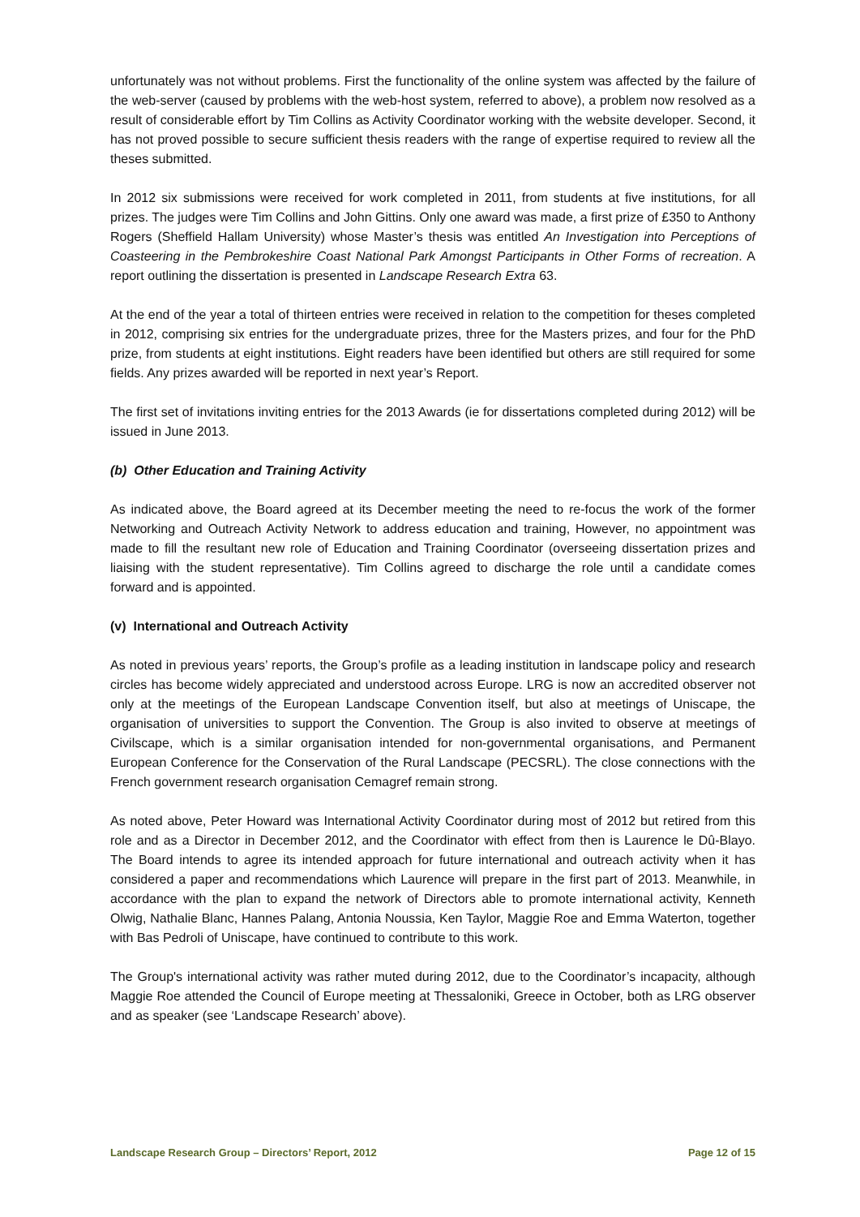unfortunately was not without problems. First the functionality of the online system was affected by the failure of the web-server (caused by problems with the web-host system, referred to above), a problem now resolved as a result of considerable effort by Tim Collins as Activity Coordinator working with the website developer. Second, it has not proved possible to secure sufficient thesis readers with the range of expertise required to review all the theses submitted.
In 2012 six submissions were received for work completed in 2011, from students at five institutions, for all prizes. The judges were Tim Collins and John Gittins. Only one award was made, a first prize of £350 to Anthony Rogers (Sheffield Hallam University) whose Master’s thesis was entitled An Investigation into Perceptions of Coasteering in the Pembrokeshire Coast National Park Amongst Participants in Other Forms of recreation. A report outlining the dissertation is presented in Landscape Research Extra 63.
At the end of the year a total of thirteen entries were received in relation to the competition for theses completed in 2012, comprising six entries for the undergraduate prizes, three for the Masters prizes, and four for the PhD prize, from students at eight institutions. Eight readers have been identified but others are still required for some fields. Any prizes awarded will be reported in next year’s Report.
The first set of invitations inviting entries for the 2013 Awards (ie for dissertations completed during 2012) will be issued in June 2013.
(b) Other Education and Training Activity
As indicated above, the Board agreed at its December meeting the need to re-focus the work of the former Networking and Outreach Activity Network to address education and training, However, no appointment was made to fill the resultant new role of Education and Training Coordinator (overseeing dissertation prizes and liaising with the student representative). Tim Collins agreed to discharge the role until a candidate comes forward and is appointed.
(v) International and Outreach Activity
As noted in previous years’ reports, the Group’s profile as a leading institution in landscape policy and research circles has become widely appreciated and understood across Europe. LRG is now an accredited observer not only at the meetings of the European Landscape Convention itself, but also at meetings of Uniscape, the organisation of universities to support the Convention. The Group is also invited to observe at meetings of Civilscape, which is a similar organisation intended for non-governmental organisations, and Permanent European Conference for the Conservation of the Rural Landscape (PECSRL). The close connections with the French government research organisation Cemagref remain strong.
As noted above, Peter Howard was International Activity Coordinator during most of 2012 but retired from this role and as a Director in December 2012, and the Coordinator with effect from then is Laurence le Dû-Blayo. The Board intends to agree its intended approach for future international and outreach activity when it has considered a paper and recommendations which Laurence will prepare in the first part of 2013. Meanwhile, in accordance with the plan to expand the network of Directors able to promote international activity, Kenneth Olwig, Nathalie Blanc, Hannes Palang, Antonia Noussia, Ken Taylor, Maggie Roe and Emma Waterton, together with Bas Pedroli of Uniscape, have continued to contribute to this work.
The Group's international activity was rather muted during 2012, due to the Coordinator’s incapacity, although Maggie Roe attended the Council of Europe meeting at Thessaloniki, Greece in October, both as LRG observer and as speaker (see ‘Landscape Research’ above).
Landscape Research Group – Directors’ Report, 2012 Page 12 of 15